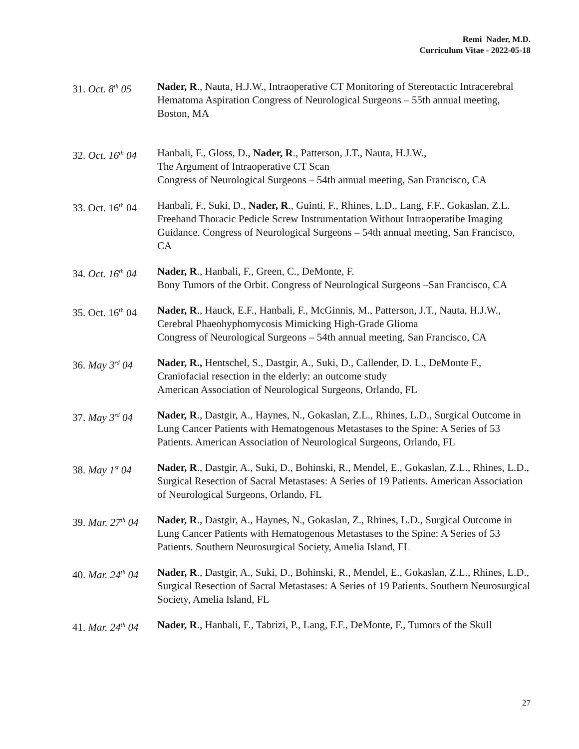Remi Nader, M.D.
Curriculum Vitae - 2022-05-18
31. Oct. 8<sup>th</sup> 05
Nader, R., Nauta, H.J.W., Intraoperative CT Monitoring of Stereotactic Intracerebral Hematoma Aspiration Congress of Neurological Surgeons – 55th annual meeting, Boston, MA
32. Oct. 16<sup>th</sup> 04
Hanbali, F., Gloss, D., Nader, R., Patterson, J.T., Nauta, H.J.W.,
The Argument of Intraoperative CT Scan
Congress of Neurological Surgeons – 54th annual meeting, San Francisco, CA
33. Oct. 16<sup>th</sup> 04
Hanbali, F., Suki, D., Nader, R., Guinti, F., Rhines, L.D., Lang, F.F., Gokaslan, Z.L. Freehand Thoracic Pedicle Screw Instrumentation Without Intraoperatibe Imaging Guidance. Congress of Neurological Surgeons – 54th annual meeting, San Francisco, CA
34. Oct. 16<sup>th</sup> 04
Nader, R., Hanbali, F., Green, C., DeMonte, F.
Bony Tumors of the Orbit. Congress of Neurological Surgeons –San Francisco, CA
35. Oct. 16<sup>th</sup> 04
Nader, R., Hauck, E.F., Hanbali, F., McGinnis, M., Patterson, J.T., Nauta, H.J.W., Cerebral Phaeohyphomycosis Mimicking High-Grade Glioma
Congress of Neurological Surgeons – 54th annual meeting, San Francisco, CA
36. May 3<sup>rd</sup> 04
Nader, R., Hentschel, S., Dastgir, A., Suki, D., Callender, D. L., DeMonte F., Craniofacial resection in the elderly: an outcome study
American Association of Neurological Surgeons, Orlando, FL
37. May 3<sup>rd</sup> 04
Nader, R., Dastgir, A., Haynes, N., Gokaslan, Z.L., Rhines, L.D., Surgical Outcome in Lung Cancer Patients with Hematogenous Metastases to the Spine: A Series of 53 Patients. American Association of Neurological Surgeons, Orlando, FL
38. May 1<sup>st</sup> 04
Nader, R., Dastgir, A., Suki, D., Bohinski, R., Mendel, E., Gokaslan, Z.L., Rhines, L.D., Surgical Resection of Sacral Metastases: A Series of 19 Patients. American Association of Neurological Surgeons, Orlando, FL
39. Mar. 27<sup>th</sup> 04
Nader, R., Dastgir, A., Haynes, N., Gokaslan, Z., Rhines, L.D., Surgical Outcome in Lung Cancer Patients with Hematogenous Metastases to the Spine: A Series of 53 Patients. Southern Neurosurgical Society, Amelia Island, FL
40. Mar. 24<sup>th</sup> 04
Nader, R., Dastgir, A., Suki, D., Bohinski, R., Mendel, E., Gokaslan, Z.L., Rhines, L.D., Surgical Resection of Sacral Metastases: A Series of 19 Patients. Southern Neurosurgical Society, Amelia Island, FL
41. Mar. 24<sup>th</sup> 04
Nader, R., Hanbali, F., Tabrizi, P., Lang, F.F., DeMonte, F., Tumors of the Skull
27